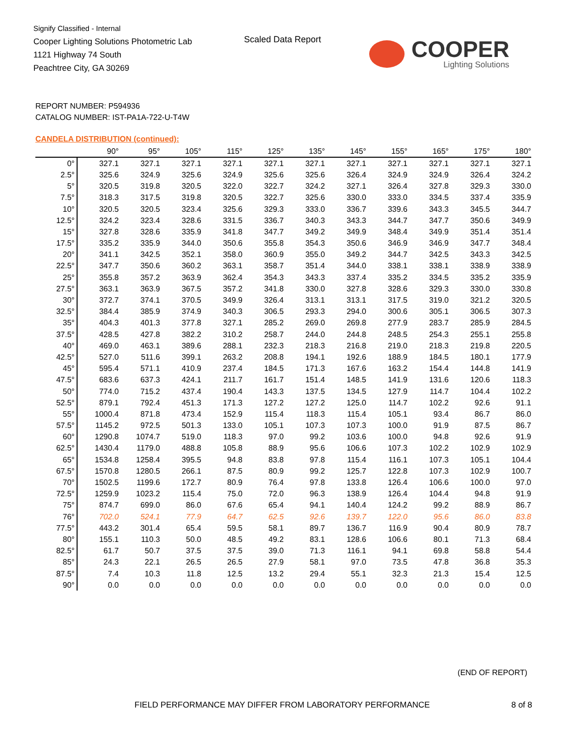Signify Classified - Internal
Cooper Lighting Solutions Photometric Lab
1121 Highway 74 South
Peachtree City, GA 30269
Scaled Data Report
COOPER
Lighting Solutions
REPORT NUMBER: P594936
CATALOG NUMBER: IST-PA1A-722-U-T4W
CANDELA DISTRIBUTION (continued):
| | 90° | 95° | 105° | 115° | 125° | 135° | 145° | 155° | 165° | 175° | 180° |
| --- | --- | --- | --- | --- | --- | --- | --- | --- | --- | --- | --- |
| 0° | 327.1 | 327.1 | 327.1 | 327.1 | 327.1 | 327.1 | 327.1 | 327.1 | 327.1 | 327.1 | 327.1 |
| 2.5° | 325.6 | 324.9 | 325.6 | 324.9 | 325.6 | 325.6 | 326.4 | 324.9 | 324.9 | 326.4 | 324.2 |
| 5° | 320.5 | 319.8 | 320.5 | 322.0 | 322.7 | 324.2 | 327.1 | 326.4 | 327.8 | 329.3 | 330.0 |
| 7.5° | 318.3 | 317.5 | 319.8 | 320.5 | 322.7 | 325.6 | 330.0 | 333.0 | 334.5 | 337.4 | 335.9 |
| 10° | 320.5 | 320.5 | 323.4 | 325.6 | 329.3 | 333.0 | 336.7 | 339.6 | 343.3 | 345.5 | 344.7 |
| 12.5° | 324.2 | 323.4 | 328.6 | 331.5 | 336.7 | 340.3 | 343.3 | 344.7 | 347.7 | 350.6 | 349.9 |
| 15° | 327.8 | 328.6 | 335.9 | 341.8 | 347.7 | 349.2 | 349.9 | 348.4 | 349.9 | 351.4 | 351.4 |
| 17.5° | 335.2 | 335.9 | 344.0 | 350.6 | 355.8 | 354.3 | 350.6 | 346.9 | 346.9 | 347.7 | 348.4 |
| 20° | 341.1 | 342.5 | 352.1 | 358.0 | 360.9 | 355.0 | 349.2 | 344.7 | 342.5 | 343.3 | 342.5 |
| 22.5° | 347.7 | 350.6 | 360.2 | 363.1 | 358.7 | 351.4 | 344.0 | 338.1 | 338.1 | 338.9 | 338.9 |
| 25° | 355.8 | 357.2 | 363.9 | 362.4 | 354.3 | 343.3 | 337.4 | 335.2 | 334.5 | 335.2 | 335.9 |
| 27.5° | 363.1 | 363.9 | 367.5 | 357.2 | 341.8 | 330.0 | 327.8 | 328.6 | 329.3 | 330.0 | 330.8 |
| 30° | 372.7 | 374.1 | 370.5 | 349.9 | 326.4 | 313.1 | 313.1 | 317.5 | 319.0 | 321.2 | 320.5 |
| 32.5° | 384.4 | 385.9 | 374.9 | 340.3 | 306.5 | 293.3 | 294.0 | 300.6 | 305.1 | 306.5 | 307.3 |
| 35° | 404.3 | 401.3 | 377.8 | 327.1 | 285.2 | 269.0 | 269.8 | 277.9 | 283.7 | 285.9 | 284.5 |
| 37.5° | 428.5 | 427.8 | 382.2 | 310.2 | 258.7 | 244.0 | 244.8 | 248.5 | 254.3 | 255.1 | 255.8 |
| 40° | 469.0 | 463.1 | 389.6 | 288.1 | 232.3 | 218.3 | 216.8 | 219.0 | 218.3 | 219.8 | 220.5 |
| 42.5° | 527.0 | 511.6 | 399.1 | 263.2 | 208.8 | 194.1 | 192.6 | 188.9 | 184.5 | 180.1 | 177.9 |
| 45° | 595.4 | 571.1 | 410.9 | 237.4 | 184.5 | 171.3 | 167.6 | 163.2 | 154.4 | 144.8 | 141.9 |
| 47.5° | 683.6 | 637.3 | 424.1 | 211.7 | 161.7 | 151.4 | 148.5 | 141.9 | 131.6 | 120.6 | 118.3 |
| 50° | 774.0 | 715.2 | 437.4 | 190.4 | 143.3 | 137.5 | 134.5 | 127.9 | 114.7 | 104.4 | 102.2 |
| 52.5° | 879.1 | 792.4 | 451.3 | 171.3 | 127.2 | 127.2 | 125.0 | 114.7 | 102.2 | 92.6 | 91.1 |
| 55° | 1000.4 | 871.8 | 473.4 | 152.9 | 115.4 | 118.3 | 115.4 | 105.1 | 93.4 | 86.7 | 86.0 |
| 57.5° | 1145.2 | 972.5 | 501.3 | 133.0 | 105.1 | 107.3 | 107.3 | 100.0 | 91.9 | 87.5 | 86.7 |
| 60° | 1290.8 | 1074.7 | 519.0 | 118.3 | 97.0 | 99.2 | 103.6 | 100.0 | 94.8 | 92.6 | 91.9 |
| 62.5° | 1430.4 | 1179.0 | 488.8 | 105.8 | 88.9 | 95.6 | 106.6 | 107.3 | 102.2 | 102.9 | 102.9 |
| 65° | 1534.8 | 1258.4 | 395.5 | 94.8 | 83.8 | 97.8 | 115.4 | 116.1 | 107.3 | 105.1 | 104.4 |
| 67.5° | 1570.8 | 1280.5 | 266.1 | 87.5 | 80.9 | 99.2 | 125.7 | 122.8 | 107.3 | 102.9 | 100.7 |
| 70° | 1502.5 | 1199.6 | 172.7 | 80.9 | 76.4 | 97.8 | 133.8 | 126.4 | 106.6 | 100.0 | 97.0 |
| 72.5° | 1259.9 | 1023.2 | 115.4 | 75.0 | 72.0 | 96.3 | 138.9 | 126.4 | 104.4 | 94.8 | 91.9 |
| 75° | 874.7 | 699.0 | 86.0 | 67.6 | 65.4 | 94.1 | 140.4 | 124.2 | 99.2 | 88.9 | 86.7 |
| 76° | 702.0 | 524.1 | 77.9 | 64.7 | 62.5 | 92.6 | 139.7 | 122.0 | 95.6 | 86.0 | 83.8 |
| 77.5° | 443.2 | 301.4 | 65.4 | 59.5 | 58.1 | 89.7 | 136.7 | 116.9 | 90.4 | 80.9 | 78.7 |
| 80° | 155.1 | 110.3 | 50.0 | 48.5 | 49.2 | 83.1 | 128.6 | 106.6 | 80.1 | 71.3 | 68.4 |
| 82.5° | 61.7 | 50.7 | 37.5 | 37.5 | 39.0 | 71.3 | 116.1 | 94.1 | 69.8 | 58.8 | 54.4 |
| 85° | 24.3 | 22.1 | 26.5 | 26.5 | 27.9 | 58.1 | 97.0 | 73.5 | 47.8 | 36.8 | 35.3 |
| 87.5° | 7.4 | 10.3 | 11.8 | 12.5 | 13.2 | 29.4 | 55.1 | 32.3 | 21.3 | 15.4 | 12.5 |
| 90° | 0.0 | 0.0 | 0.0 | 0.0 | 0.0 | 0.0 | 0.0 | 0.0 | 0.0 | 0.0 | 0.0 |
(END OF REPORT)
FIELD PERFORMANCE MAY DIFFER FROM LABORATORY PERFORMANCE
8 of 8